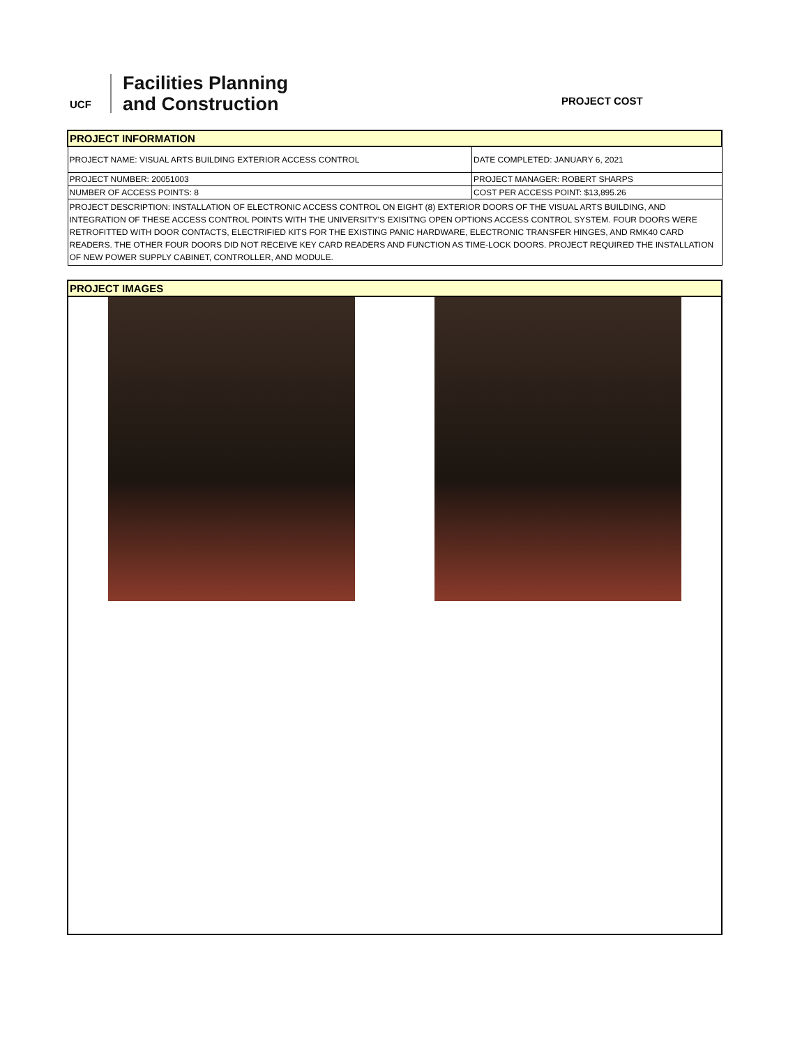UCF
Facilities Planning
and Construction
PROJECT COST
| PROJECT INFORMATION | |
| PROJECT NAME: VISUAL ARTS BUILDING EXTERIOR ACCESS CONTROL | DATE COMPLETED: JANUARY 6, 2021 |
| PROJECT NUMBER: 20051003 | PROJECT MANAGER: ROBERT SHARPS |
| NUMBER OF ACCESS POINTS: 8 | COST PER ACCESS POINT: $13,895.26 |
| PROJECT DESCRIPTION: INSTALLATION OF ELECTRONIC ACCESS CONTROL ON EIGHT (8) EXTERIOR DOORS OF THE VISUAL ARTS BUILDING, AND INTEGRATION OF THESE ACCESS CONTROL POINTS WITH THE UNIVERSITY'S EXISITNG OPEN OPTIONS ACCESS CONTROL SYSTEM. FOUR DOORS WERE RETROFITTED WITH DOOR CONTACTS, ELECTRIFIED KITS FOR THE EXISTING PANIC HARDWARE, ELECTRONIC TRANSFER HINGES, AND RMK40 CARD READERS. THE OTHER FOUR DOORS DID NOT RECEIVE KEY CARD READERS AND FUNCTION AS TIME-LOCK DOORS. PROJECT REQUIRED THE INSTALLATION OF NEW POWER SUPPLY CABINET, CONTROLLER, AND MODULE. | |
PROJECT IMAGES